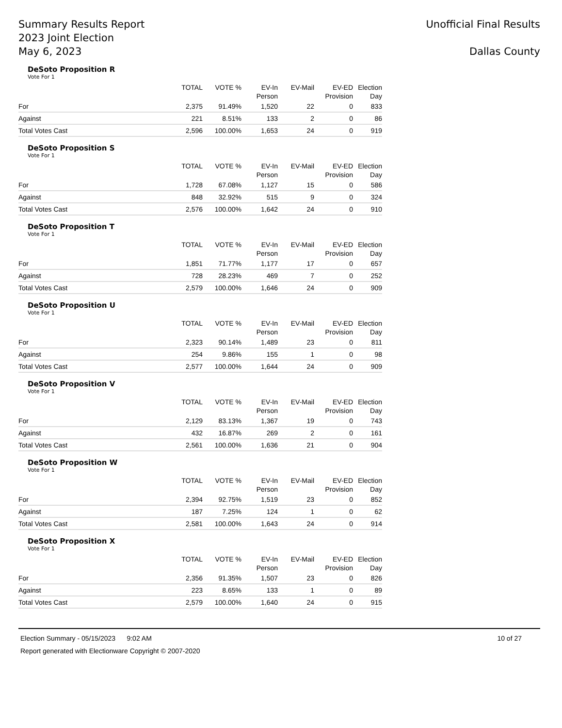Summary Results Report
2023 Joint Election
May 6, 2023
Unofficial Final Results
Dallas County
DeSoto Proposition R
Vote For 1
| | TOTAL | VOTE % | EV-In Person | EV-Mail | EV-ED Provision | Election Day |
| --- | --- | --- | --- | --- | --- | --- |
| For | 2,375 | 91.49% | 1,520 | 22 | 0 | 833 |
| Against | 221 | 8.51% | 133 | 2 | 0 | 86 |
| Total Votes Cast | 2,596 | 100.00% | 1,653 | 24 | 0 | 919 |
DeSoto Proposition S
Vote For 1
| | TOTAL | VOTE % | EV-In Person | EV-Mail | EV-ED Provision | Election Day |
| --- | --- | --- | --- | --- | --- | --- |
| For | 1,728 | 67.08% | 1,127 | 15 | 0 | 586 |
| Against | 848 | 32.92% | 515 | 9 | 0 | 324 |
| Total Votes Cast | 2,576 | 100.00% | 1,642 | 24 | 0 | 910 |
DeSoto Proposition T
Vote For 1
| | TOTAL | VOTE % | EV-In Person | EV-Mail | EV-ED Provision | Election Day |
| --- | --- | --- | --- | --- | --- | --- |
| For | 1,851 | 71.77% | 1,177 | 17 | 0 | 657 |
| Against | 728 | 28.23% | 469 | 7 | 0 | 252 |
| Total Votes Cast | 2,579 | 100.00% | 1,646 | 24 | 0 | 909 |
DeSoto Proposition U
Vote For 1
| | TOTAL | VOTE % | EV-In Person | EV-Mail | EV-ED Provision | Election Day |
| --- | --- | --- | --- | --- | --- | --- |
| For | 2,323 | 90.14% | 1,489 | 23 | 0 | 811 |
| Against | 254 | 9.86% | 155 | 1 | 0 | 98 |
| Total Votes Cast | 2,577 | 100.00% | 1,644 | 24 | 0 | 909 |
DeSoto Proposition V
Vote For 1
| | TOTAL | VOTE % | EV-In Person | EV-Mail | EV-ED Provision | Election Day |
| --- | --- | --- | --- | --- | --- | --- |
| For | 2,129 | 83.13% | 1,367 | 19 | 0 | 743 |
| Against | 432 | 16.87% | 269 | 2 | 0 | 161 |
| Total Votes Cast | 2,561 | 100.00% | 1,636 | 21 | 0 | 904 |
DeSoto Proposition W
Vote For 1
| | TOTAL | VOTE % | EV-In Person | EV-Mail | EV-ED Provision | Election Day |
| --- | --- | --- | --- | --- | --- | --- |
| For | 2,394 | 92.75% | 1,519 | 23 | 0 | 852 |
| Against | 187 | 7.25% | 124 | 1 | 0 | 62 |
| Total Votes Cast | 2,581 | 100.00% | 1,643 | 24 | 0 | 914 |
DeSoto Proposition X
Vote For 1
| | TOTAL | VOTE % | EV-In Person | EV-Mail | EV-ED Provision | Election Day |
| --- | --- | --- | --- | --- | --- | --- |
| For | 2,356 | 91.35% | 1,507 | 23 | 0 | 826 |
| Against | 223 | 8.65% | 133 | 1 | 0 | 89 |
| Total Votes Cast | 2,579 | 100.00% | 1,640 | 24 | 0 | 915 |
Election Summary - 05/15/2023 9:02 AM 10 of 27
Report generated with Electionware Copyright © 2007-2020